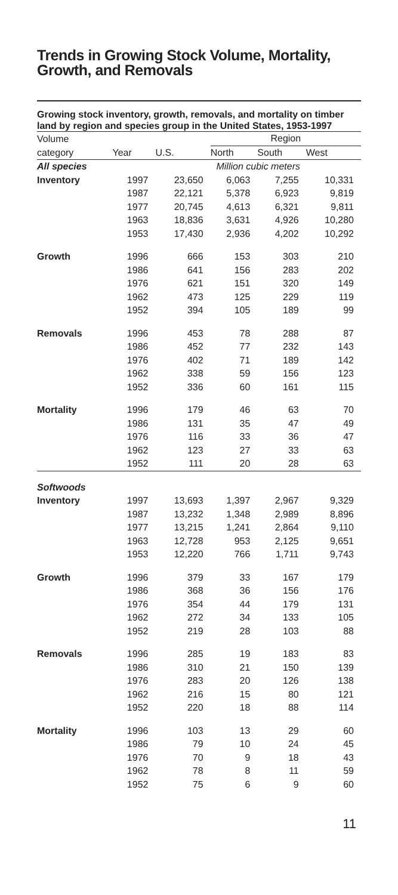Trends in Growing Stock Volume, Mortality, Growth, and Removals
Growing stock inventory, growth, removals, and mortality on timber land by region and species group in the United States, 1953-1997
| Volume | | | Region | | |
| --- | --- | --- | --- | --- | --- |
| category | Year | U.S. | North | South | West |
| All species | | Million cubic meters | | | |
| Inventory | 1997 | 23,650 | 6,063 | 7,255 | 10,331 |
| | 1987 | 22,121 | 5,378 | 6,923 | 9,819 |
| | 1977 | 20,745 | 4,613 | 6,321 | 9,811 |
| | 1963 | 18,836 | 3,631 | 4,926 | 10,280 |
| | 1953 | 17,430 | 2,936 | 4,202 | 10,292 |
| Growth | 1996 | 666 | 153 | 303 | 210 |
| | 1986 | 641 | 156 | 283 | 202 |
| | 1976 | 621 | 151 | 320 | 149 |
| | 1962 | 473 | 125 | 229 | 119 |
| | 1952 | 394 | 105 | 189 | 99 |
| Removals | 1996 | 453 | 78 | 288 | 87 |
| | 1986 | 452 | 77 | 232 | 143 |
| | 1976 | 402 | 71 | 189 | 142 |
| | 1962 | 338 | 59 | 156 | 123 |
| | 1952 | 336 | 60 | 161 | 115 |
| Mortality | 1996 | 179 | 46 | 63 | 70 |
| | 1986 | 131 | 35 | 47 | 49 |
| | 1976 | 116 | 33 | 36 | 47 |
| | 1962 | 123 | 27 | 33 | 63 |
| | 1952 | 111 | 20 | 28 | 63 |
| Softwoods | | | | | |
| Inventory | 1997 | 13,693 | 1,397 | 2,967 | 9,329 |
| | 1987 | 13,232 | 1,348 | 2,989 | 8,896 |
| | 1977 | 13,215 | 1,241 | 2,864 | 9,110 |
| | 1963 | 12,728 | 953 | 2,125 | 9,651 |
| | 1953 | 12,220 | 766 | 1,711 | 9,743 |
| Growth | 1996 | 379 | 33 | 167 | 179 |
| | 1986 | 368 | 36 | 156 | 176 |
| | 1976 | 354 | 44 | 179 | 131 |
| | 1962 | 272 | 34 | 133 | 105 |
| | 1952 | 219 | 28 | 103 | 88 |
| Removals | 1996 | 285 | 19 | 183 | 83 |
| | 1986 | 310 | 21 | 150 | 139 |
| | 1976 | 283 | 20 | 126 | 138 |
| | 1962 | 216 | 15 | 80 | 121 |
| | 1952 | 220 | 18 | 88 | 114 |
| Mortality | 1996 | 103 | 13 | 29 | 60 |
| | 1986 | 79 | 10 | 24 | 45 |
| | 1976 | 70 | 9 | 18 | 43 |
| | 1962 | 78 | 8 | 11 | 59 |
| | 1952 | 75 | 6 | 9 | 60 |
11